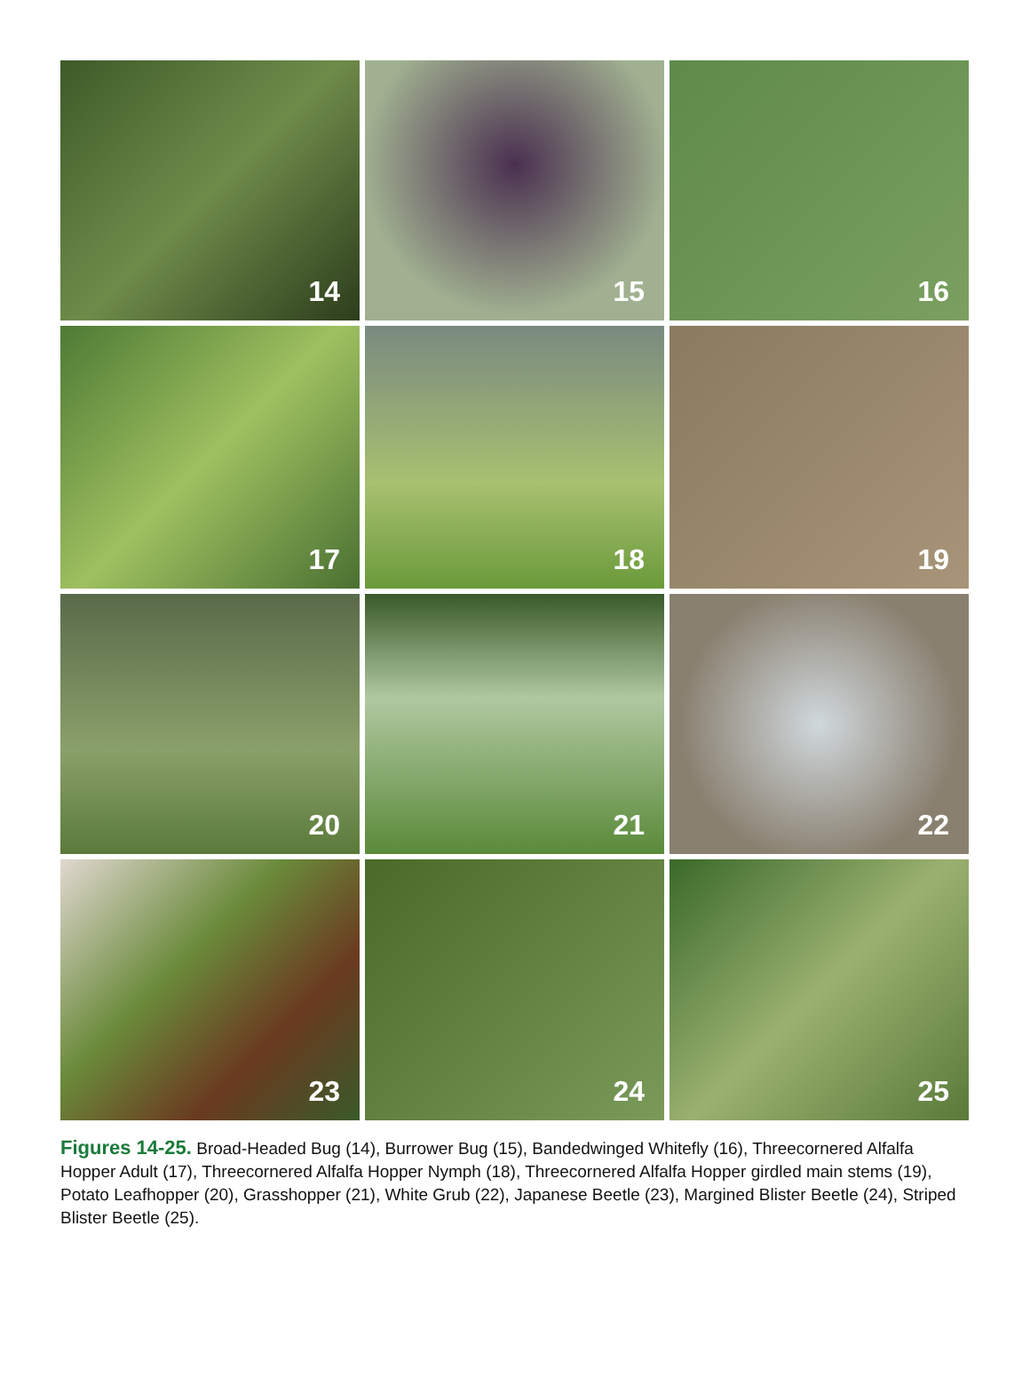14
15
16
17
18
19
20
21
22
23
24
25
Figures 14-25. Broad-Headed Bug (14), Burrower Bug (15), Bandedwinged Whitefly (16), Threecornered Alfalfa Hopper Adult (17), Threecornered Alfalfa Hopper Nymph (18), Threecornered Alfalfa Hopper girdled main stems (19), Potato Leafhopper (20), Grasshopper (21), White Grub (22), Japanese Beetle (23), Margined Blister Beetle (24), Striped Blister Beetle (25).